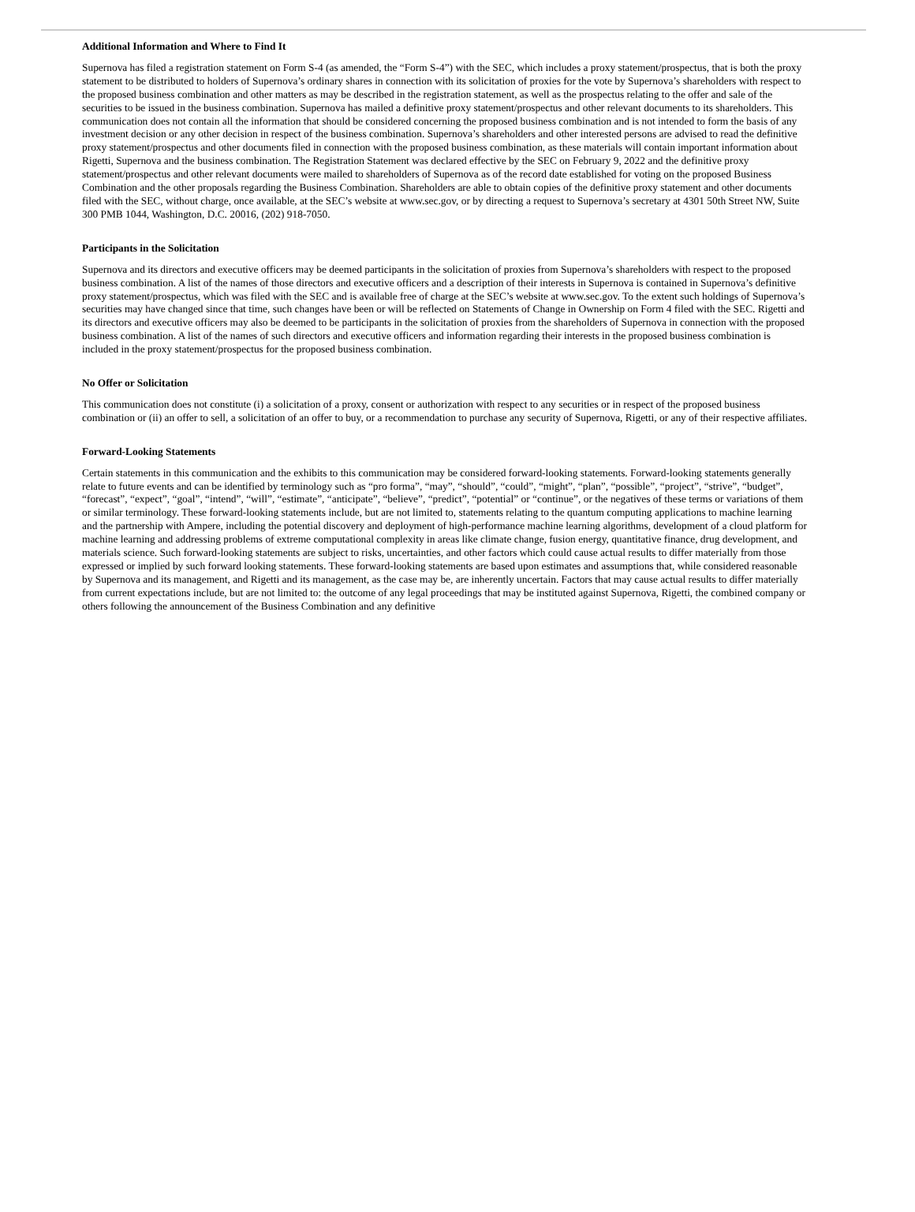Additional Information and Where to Find It
Supernova has filed a registration statement on Form S-4 (as amended, the “Form S-4”) with the SEC, which includes a proxy statement/prospectus, that is both the proxy statement to be distributed to holders of Supernova’s ordinary shares in connection with its solicitation of proxies for the vote by Supernova’s shareholders with respect to the proposed business combination and other matters as may be described in the registration statement, as well as the prospectus relating to the offer and sale of the securities to be issued in the business combination. Supernova has mailed a definitive proxy statement/prospectus and other relevant documents to its shareholders. This communication does not contain all the information that should be considered concerning the proposed business combination and is not intended to form the basis of any investment decision or any other decision in respect of the business combination. Supernova’s shareholders and other interested persons are advised to read the definitive proxy statement/prospectus and other documents filed in connection with the proposed business combination, as these materials will contain important information about Rigetti, Supernova and the business combination. The Registration Statement was declared effective by the SEC on February 9, 2022 and the definitive proxy statement/prospectus and other relevant documents were mailed to shareholders of Supernova as of the record date established for voting on the proposed Business Combination and the other proposals regarding the Business Combination. Shareholders are able to obtain copies of the definitive proxy statement and other documents filed with the SEC, without charge, once available, at the SEC’s website at www.sec.gov, or by directing a request to Supernova’s secretary at 4301 50th Street NW, Suite 300 PMB 1044, Washington, D.C. 20016, (202) 918-7050.
Participants in the Solicitation
Supernova and its directors and executive officers may be deemed participants in the solicitation of proxies from Supernova’s shareholders with respect to the proposed business combination. A list of the names of those directors and executive officers and a description of their interests in Supernova is contained in Supernova’s definitive proxy statement/prospectus, which was filed with the SEC and is available free of charge at the SEC’s website at www.sec.gov. To the extent such holdings of Supernova’s securities may have changed since that time, such changes have been or will be reflected on Statements of Change in Ownership on Form 4 filed with the SEC. Rigetti and its directors and executive officers may also be deemed to be participants in the solicitation of proxies from the shareholders of Supernova in connection with the proposed business combination. A list of the names of such directors and executive officers and information regarding their interests in the proposed business combination is included in the proxy statement/prospectus for the proposed business combination.
No Offer or Solicitation
This communication does not constitute (i) a solicitation of a proxy, consent or authorization with respect to any securities or in respect of the proposed business combination or (ii) an offer to sell, a solicitation of an offer to buy, or a recommendation to purchase any security of Supernova, Rigetti, or any of their respective affiliates.
Forward-Looking Statements
Certain statements in this communication and the exhibits to this communication may be considered forward-looking statements. Forward-looking statements generally relate to future events and can be identified by terminology such as “pro forma”, “may”, “should”, “could”, “might”, “plan”, “possible”, “project”, “strive”, “budget”, “forecast”, “expect”, “goal”, “intend”, “will”, “estimate”, “anticipate”, “believe”, “predict”, “potential” or “continue”, or the negatives of these terms or variations of them or similar terminology. These forward-looking statements include, but are not limited to, statements relating to the quantum computing applications to machine learning and the partnership with Ampere, including the potential discovery and deployment of high-performance machine learning algorithms, development of a cloud platform for machine learning and addressing problems of extreme computational complexity in areas like climate change, fusion energy, quantitative finance, drug development, and materials science. Such forward-looking statements are subject to risks, uncertainties, and other factors which could cause actual results to differ materially from those expressed or implied by such forward looking statements. These forward-looking statements are based upon estimates and assumptions that, while considered reasonable by Supernova and its management, and Rigetti and its management, as the case may be, are inherently uncertain. Factors that may cause actual results to differ materially from current expectations include, but are not limited to: the outcome of any legal proceedings that may be instituted against Supernova, Rigetti, the combined company or others following the announcement of the Business Combination and any definitive